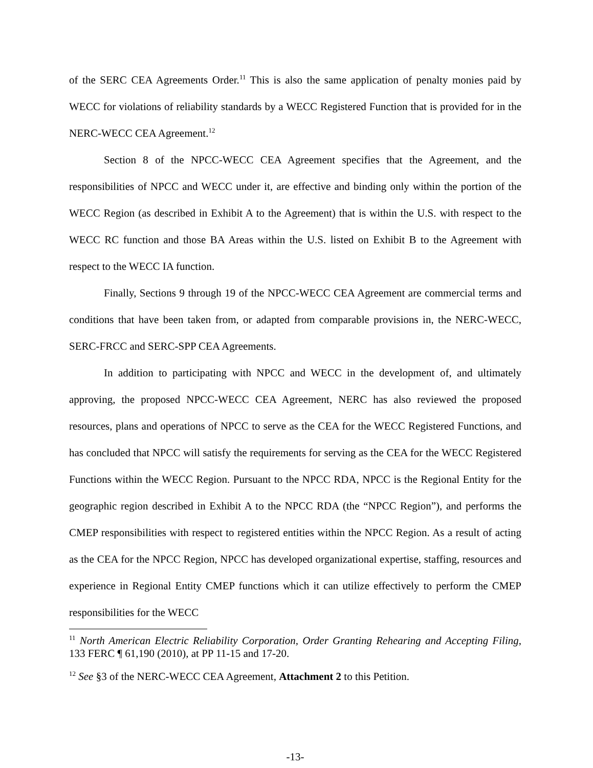of the SERC CEA Agreements Order.<sup>11</sup> This is also the same application of penalty monies paid by WECC for violations of reliability standards by a WECC Registered Function that is provided for in the NERC-WECC CEA Agreement.<sup>12</sup>
Section 8 of the NPCC-WECC CEA Agreement specifies that the Agreement, and the responsibilities of NPCC and WECC under it, are effective and binding only within the portion of the WECC Region (as described in Exhibit A to the Agreement) that is within the U.S. with respect to the WECC RC function and those BA Areas within the U.S. listed on Exhibit B to the Agreement with respect to the WECC IA function.
Finally, Sections 9 through 19 of the NPCC-WECC CEA Agreement are commercial terms and conditions that have been taken from, or adapted from comparable provisions in, the NERC-WECC, SERC-FRCC and SERC-SPP CEA Agreements.
In addition to participating with NPCC and WECC in the development of, and ultimately approving, the proposed NPCC-WECC CEA Agreement, NERC has also reviewed the proposed resources, plans and operations of NPCC to serve as the CEA for the WECC Registered Functions, and has concluded that NPCC will satisfy the requirements for serving as the CEA for the WECC Registered Functions within the WECC Region. Pursuant to the NPCC RDA, NPCC is the Regional Entity for the geographic region described in Exhibit A to the NPCC RDA (the “NPCC Region”), and performs the CMEP responsibilities with respect to registered entities within the NPCC Region. As a result of acting as the CEA for the NPCC Region, NPCC has developed organizational expertise, staffing, resources and experience in Regional Entity CMEP functions which it can utilize effectively to perform the CMEP responsibilities for the WECC
<sup>11</sup> North American Electric Reliability Corporation, Order Granting Rehearing and Accepting Filing, 133 FERC ¶ 61,190 (2010), at PP 11-15 and 17-20.
<sup>12</sup> See §3 of the NERC-WECC CEA Agreement, Attachment 2 to this Petition.
-13-